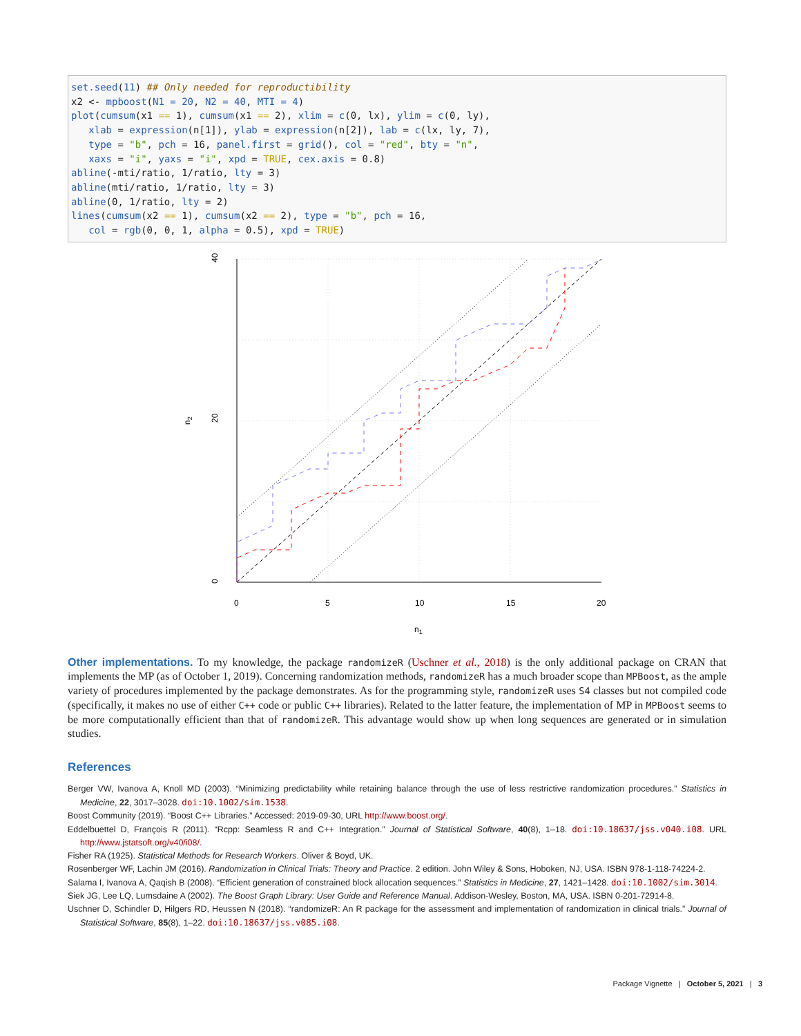set.seed(11) ## Only needed for reproductibility
x2 <- mpboost(N1 = 20, N2 = 40, MTI = 4)
plot(cumsum(x1 == 1), cumsum(x1 == 2), xlim = c(0, lx), ylim = c(0, ly),
   xlab = expression(n[1]), ylab = expression(n[2]), lab = c(lx, ly, 7),
   type = "b", pch = 16, panel.first = grid(), col = "red", bty = "n",
   xaxs = "i", yaxs = "i", xpd = TRUE, cex.axis = 0.8)
abline(-mti/ratio, 1/ratio, lty = 3)
abline(mti/ratio, 1/ratio, lty = 3)
abline(0, 1/ratio, lty = 2)
lines(cumsum(x2 == 1), cumsum(x2 == 2), type = "b", pch = 16,
   col = rgb(0, 0, 1, alpha = 0.5), xpd = TRUE)
40
20
0
0
5
10
15
20
n2
n1
Other implementations. To my knowledge, the package randomizeR (Uschner et al., 2018) is the only additional package on CRAN that implements the MP (as of October 1, 2019). Concerning randomization methods, randomizeR has a much broader scope than MPBoost, as the ample variety of procedures implemented by the package demonstrates. As for the programming style, randomizeR uses S4 classes but not compiled code (specifically, it makes no use of either C++ code or public C++ libraries). Related to the latter feature, the implementation of MP in MPBoost seems to be more computationally efficient than that of randomizeR. This advantage would show up when long sequences are generated or in simulation studies.
References
Berger VW, Ivanova A, Knoll MD (2003). “Minimizing predictability while retaining balance through the use of less restrictive randomization procedures.” Statistics in Medicine, 22, 3017–3028. doi:10.1002/sim.1538.
Boost Community (2019). “Boost C++ Libraries.” Accessed: 2019-09-30, URL http://www.boost.org/.
Eddelbuettel D, François R (2011). “Rcpp: Seamless R and C++ Integration.” Journal of Statistical Software, 40(8), 1–18. doi:10.18637/jss.v040.i08. URL http://www.jstatsoft.org/v40/i08/.
Fisher RA (1925). Statistical Methods for Research Workers. Oliver & Boyd, UK.
Rosenberger WF, Lachin JM (2016). Randomization in Clinical Trials: Theory and Practice. 2 edition. John Wiley & Sons, Hoboken, NJ, USA. ISBN 978-1-118-74224-2.
Salama I, Ivanova A, Qaqish B (2008). “Efficient generation of constrained block allocation sequences.” Statistics in Medicine, 27, 1421–1428. doi:10.1002/sim.3014.
Siek JG, Lee LQ, Lumsdaine A (2002). The Boost Graph Library: User Guide and Reference Manual. Addison-Wesley, Boston, MA, USA. ISBN 0-201-72914-8.
Uschner D, Schindler D, Hilgers RD, Heussen N (2018). “randomizeR: An R package for the assessment and implementation of randomization in clinical trials.” Journal of Statistical Software, 85(8), 1–22. doi:10.18637/jss.v085.i08.
Package Vignette | October 5, 2021 | 3